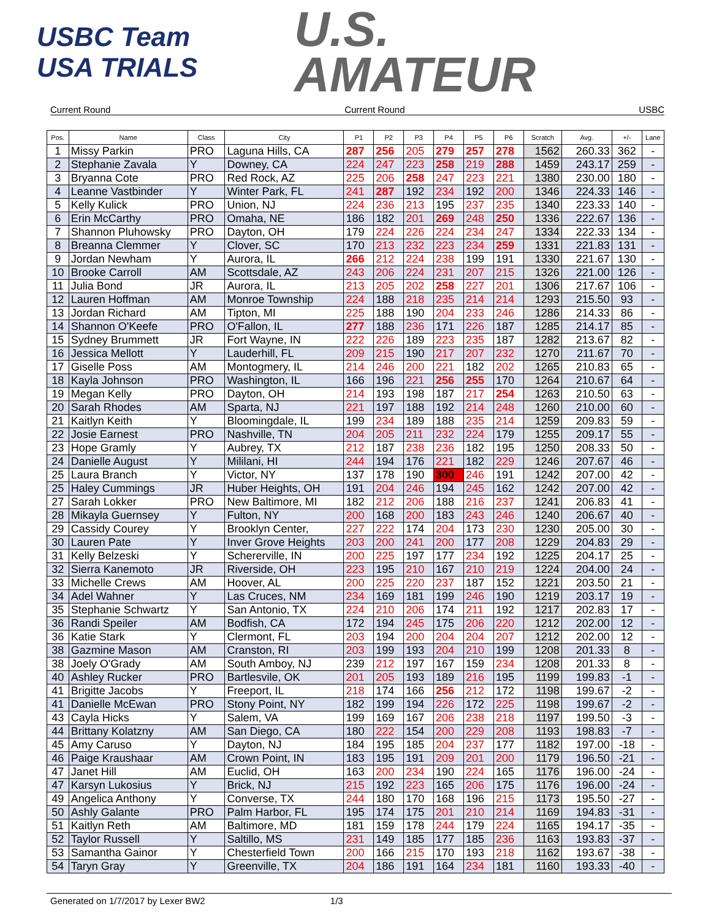USBC Team USA TRIALS
U.S.
AMATEUR
Current Round Current Round USBC
| Pos. | Name | Class | City | P1 | P2 | P3 | P4 | P5 | P6 | Scratch | Avg. | +/- | Lane |
| --- | --- | --- | --- | --- | --- | --- | --- | --- | --- | --- | --- | --- | --- |
| 1 | Missy Parkin | PRO | Laguna Hills, CA | 287 | 256 | 205 | 279 | 257 | 278 | 1562 | 260.33 | 362 | - |
| 2 | Stephanie Zavala | Y | Downey, CA | 224 | 247 | 223 | 258 | 219 | 288 | 1459 | 243.17 | 259 | - |
| 3 | Bryanna Cote | PRO | Red Rock, AZ | 225 | 206 | 258 | 247 | 223 | 221 | 1380 | 230.00 | 180 | - |
| 4 | Leanne Vastbinder | Y | Winter Park, FL | 241 | 287 | 192 | 234 | 192 | 200 | 1346 | 224.33 | 146 | - |
| 5 | Kelly Kulick | PRO | Union, NJ | 224 | 236 | 213 | 195 | 237 | 235 | 1340 | 223.33 | 140 | - |
| 6 | Erin McCarthy | PRO | Omaha, NE | 186 | 182 | 201 | 269 | 248 | 250 | 1336 | 222.67 | 136 | - |
| 7 | Shannon Pluhowsky | PRO | Dayton, OH | 179 | 224 | 226 | 224 | 234 | 247 | 1334 | 222.33 | 134 | - |
| 8 | Breanna Clemmer | Y | Clover, SC | 170 | 213 | 232 | 223 | 234 | 259 | 1331 | 221.83 | 131 | - |
| 9 | Jordan Newham | Y | Aurora, IL | 266 | 212 | 224 | 238 | 199 | 191 | 1330 | 221.67 | 130 | - |
| 10 | Brooke Carroll | AM | Scottsdale, AZ | 243 | 206 | 224 | 231 | 207 | 215 | 1326 | 221.00 | 126 | - |
| 11 | Julia Bond | JR | Aurora, IL | 213 | 205 | 202 | 258 | 227 | 201 | 1306 | 217.67 | 106 | - |
| 12 | Lauren Hoffman | AM | Monroe Township | 224 | 188 | 218 | 235 | 214 | 214 | 1293 | 215.50 | 93 | - |
| 13 | Jordan Richard | AM | Tipton, MI | 225 | 188 | 190 | 204 | 233 | 246 | 1286 | 214.33 | 86 | - |
| 14 | Shannon O'Keefe | PRO | O'Fallon, IL | 277 | 188 | 236 | 171 | 226 | 187 | 1285 | 214.17 | 85 | - |
| 15 | Sydney Brummett | JR | Fort Wayne, IN | 222 | 226 | 189 | 223 | 235 | 187 | 1282 | 213.67 | 82 | - |
| 16 | Jessica Mellott | Y | Lauderhill, FL | 209 | 215 | 190 | 217 | 207 | 232 | 1270 | 211.67 | 70 | - |
| 17 | Giselle Poss | AM | Montogmery, IL | 214 | 246 | 200 | 221 | 182 | 202 | 1265 | 210.83 | 65 | - |
| 18 | Kayla Johnson | PRO | Washington, IL | 166 | 196 | 221 | 256 | 255 | 170 | 1264 | 210.67 | 64 | - |
| 19 | Megan Kelly | PRO | Dayton, OH | 214 | 193 | 198 | 187 | 217 | 254 | 1263 | 210.50 | 63 | - |
| 20 | Sarah Rhodes | AM | Sparta, NJ | 221 | 197 | 188 | 192 | 214 | 248 | 1260 | 210.00 | 60 | - |
| 21 | Kaitlyn Keith | Y | Bloomingdale, IL | 199 | 234 | 189 | 188 | 235 | 214 | 1259 | 209.83 | 59 | - |
| 22 | Josie Earnest | PRO | Nashville, TN | 204 | 205 | 211 | 232 | 224 | 179 | 1255 | 209.17 | 55 | - |
| 23 | Hope Gramly | Y | Aubrey, TX | 212 | 187 | 238 | 236 | 182 | 195 | 1250 | 208.33 | 50 | - |
| 24 | Danielle August | Y | Mililani, HI | 244 | 194 | 176 | 221 | 182 | 229 | 1246 | 207.67 | 46 | - |
| 25 | Laura Branch | Y | Victor, NY | 137 | 178 | 190 | 300 | 246 | 191 | 1242 | 207.00 | 42 | - |
| 25 | Haley Cummings | JR | Huber Heights, OH | 191 | 204 | 246 | 194 | 245 | 162 | 1242 | 207.00 | 42 | - |
| 27 | Sarah Lokker | PRO | New Baltimore, MI | 182 | 212 | 206 | 188 | 216 | 237 | 1241 | 206.83 | 41 | - |
| 28 | Mikayla Guernsey | Y | Fulton, NY | 200 | 168 | 200 | 183 | 243 | 246 | 1240 | 206.67 | 40 | - |
| 29 | Cassidy Courey | Y | Brooklyn Center, | 227 | 222 | 174 | 204 | 173 | 230 | 1230 | 205.00 | 30 | - |
| 30 | Lauren Pate | Y | Inver Grove Heights | 203 | 200 | 241 | 200 | 177 | 208 | 1229 | 204.83 | 29 | - |
| 31 | Kelly Belzeski | Y | Schererville, IN | 200 | 225 | 197 | 177 | 234 | 192 | 1225 | 204.17 | 25 | - |
| 32 | Sierra Kanemoto | JR | Riverside, OH | 223 | 195 | 210 | 167 | 210 | 219 | 1224 | 204.00 | 24 | - |
| 33 | Michelle Crews | AM | Hoover, AL | 200 | 225 | 220 | 237 | 187 | 152 | 1221 | 203.50 | 21 | - |
| 34 | Adel Wahner | Y | Las Cruces, NM | 234 | 169 | 181 | 199 | 246 | 190 | 1219 | 203.17 | 19 | - |
| 35 | Stephanie Schwartz | Y | San Antonio, TX | 224 | 210 | 206 | 174 | 211 | 192 | 1217 | 202.83 | 17 | - |
| 36 | Randi Speiler | AM | Bodfish, CA | 172 | 194 | 245 | 175 | 206 | 220 | 1212 | 202.00 | 12 | - |
| 36 | Katie Stark | Y | Clermont, FL | 203 | 194 | 200 | 204 | 204 | 207 | 1212 | 202.00 | 12 | - |
| 38 | Gazmine Mason | AM | Cranston, RI | 203 | 199 | 193 | 204 | 210 | 199 | 1208 | 201.33 | 8 | - |
| 38 | Joely O'Grady | AM | South Amboy, NJ | 239 | 212 | 197 | 167 | 159 | 234 | 1208 | 201.33 | 8 | - |
| 40 | Ashley Rucker | PRO | Bartlesvile, OK | 201 | 205 | 193 | 189 | 216 | 195 | 1199 | 199.83 | -1 | - |
| 41 | Brigitte Jacobs | Y | Freeport, IL | 218 | 174 | 166 | 256 | 212 | 172 | 1198 | 199.67 | -2 | - |
| 41 | Danielle McEwan | PRO | Stony Point, NY | 182 | 199 | 194 | 226 | 172 | 225 | 1198 | 199.67 | -2 | - |
| 43 | Cayla Hicks | Y | Salem, VA | 199 | 169 | 167 | 206 | 238 | 218 | 1197 | 199.50 | -3 | - |
| 44 | Brittany Kolatzny | AM | San Diego, CA | 180 | 222 | 154 | 200 | 229 | 208 | 1193 | 198.83 | -7 | - |
| 45 | Amy Caruso | Y | Dayton, NJ | 184 | 195 | 185 | 204 | 237 | 177 | 1182 | 197.00 | -18 | - |
| 46 | Paige Kraushaar | AM | Crown Point, IN | 183 | 195 | 191 | 209 | 201 | 200 | 1179 | 196.50 | -21 | - |
| 47 | Janet Hill | AM | Euclid, OH | 163 | 200 | 234 | 190 | 224 | 165 | 1176 | 196.00 | -24 | - |
| 47 | Karsyn Lukosius | Y | Brick, NJ | 215 | 192 | 223 | 165 | 206 | 175 | 1176 | 196.00 | -24 | - |
| 49 | Angelica Anthony | Y | Converse, TX | 244 | 180 | 170 | 168 | 196 | 215 | 1173 | 195.50 | -27 | - |
| 50 | Ashly Galante | PRO | Palm Harbor, FL | 195 | 174 | 175 | 201 | 210 | 214 | 1169 | 194.83 | -31 | - |
| 51 | Kaitlyn Reth | AM | Baltimore, MD | 181 | 159 | 178 | 244 | 179 | 224 | 1165 | 194.17 | -35 | - |
| 52 | Taylor Russell | Y | Saltillo, MS | 231 | 149 | 185 | 177 | 185 | 236 | 1163 | 193.83 | -37 | - |
| 53 | Samantha Gainor | Y | Chesterfield Town | 200 | 166 | 215 | 170 | 193 | 218 | 1162 | 193.67 | -38 | - |
| 54 | Taryn Gray | Y | Greenville, TX | 204 | 186 | 191 | 164 | 234 | 181 | 1160 | 193.33 | -40 | - |
Generated on 1/7/2017 by Lexer BW2 1/3